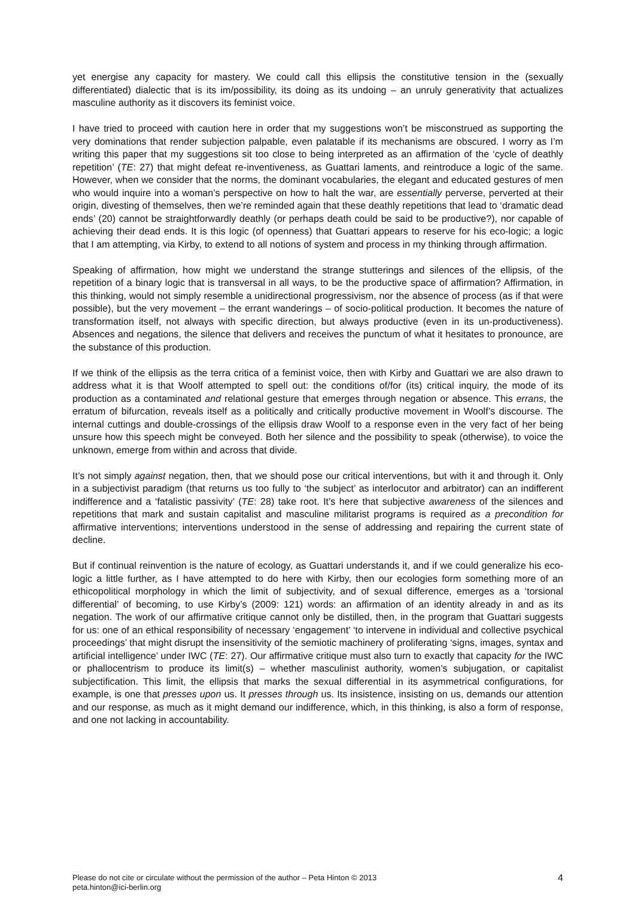yet energise any capacity for mastery. We could call this ellipsis the constitutive tension in the (sexually differentiated) dialectic that is its im/possibility, its doing as its undoing – an unruly generativity that actualizes masculine authority as it discovers its feminist voice.
I have tried to proceed with caution here in order that my suggestions won’t be misconstrued as supporting the very dominations that render subjection palpable, even palatable if its mechanisms are obscured. I worry as I’m writing this paper that my suggestions sit too close to being interpreted as an affirmation of the ‘cycle of deathly repetition’ (TE: 27) that might defeat re-inventiveness, as Guattari laments, and reintroduce a logic of the same. However, when we consider that the norms, the dominant vocabularies, the elegant and educated gestures of men who would inquire into a woman’s perspective on how to halt the war, are essentially perverse, perverted at their origin, divesting of themselves, then we’re reminded again that these deathly repetitions that lead to ‘dramatic dead ends’ (20) cannot be straightforwardly deathly (or perhaps death could be said to be productive?), nor capable of achieving their dead ends. It is this logic (of openness) that Guattari appears to reserve for his eco-logic; a logic that I am attempting, via Kirby, to extend to all notions of system and process in my thinking through affirmation.
Speaking of affirmation, how might we understand the strange stutterings and silences of the ellipsis, of the repetition of a binary logic that is transversal in all ways, to be the productive space of affirmation? Affirmation, in this thinking, would not simply resemble a unidirectional progressivism, nor the absence of process (as if that were possible), but the very movement – the errant wanderings – of socio-political production. It becomes the nature of transformation itself, not always with specific direction, but always productive (even in its un-productiveness). Absences and negations, the silence that delivers and receives the punctum of what it hesitates to pronounce, are the substance of this production.
If we think of the ellipsis as the terra critica of a feminist voice, then with Kirby and Guattari we are also drawn to address what it is that Woolf attempted to spell out: the conditions of/for (its) critical inquiry, the mode of its production as a contaminated and relational gesture that emerges through negation or absence. This errans, the erratum of bifurcation, reveals itself as a politically and critically productive movement in Woolf’s discourse. The internal cuttings and double-crossings of the ellipsis draw Woolf to a response even in the very fact of her being unsure how this speech might be conveyed. Both her silence and the possibility to speak (otherwise), to voice the unknown, emerge from within and across that divide.
It’s not simply against negation, then, that we should pose our critical interventions, but with it and through it. Only in a subjectivist paradigm (that returns us too fully to ‘the subject’ as interlocutor and arbitrator) can an indifferent indifference and a ‘fatalistic passivity’ (TE: 28) take root. It’s here that subjective awareness of the silences and repetitions that mark and sustain capitalist and masculine militarist programs is required as a precondition for affirmative interventions; interventions understood in the sense of addressing and repairing the current state of decline.
But if continual reinvention is the nature of ecology, as Guattari understands it, and if we could generalize his eco-logic a little further, as I have attempted to do here with Kirby, then our ecologies form something more of an ethicopolitical morphology in which the limit of subjectivity, and of sexual difference, emerges as a ‘torsional differential’ of becoming, to use Kirby’s (2009: 121) words: an affirmation of an identity already in and as its negation. The work of our affirmative critique cannot only be distilled, then, in the program that Guattari suggests for us: one of an ethical responsibility of necessary ‘engagement’ ‘to intervene in individual and collective psychical proceedings’ that might disrupt the insensitivity of the semiotic machinery of proliferating ‘signs, images, syntax and artificial intelligence’ under IWC (TE: 27). Our affirmative critique must also turn to exactly that capacity for the IWC or phallocentrism to produce its limit(s) – whether masculinist authority, women’s subjugation, or capitalist subjectification. This limit, the ellipsis that marks the sexual differential in its asymmetrical configurations, for example, is one that presses upon us. It presses through us. Its insistence, insisting on us, demands our attention and our response, as much as it might demand our indifference, which, in this thinking, is also a form of response, and one not lacking in accountability.
Please do not cite or circulate without the permission of the author – Peta Hinton © 2013
peta.hinton@ici-berlin.org 4